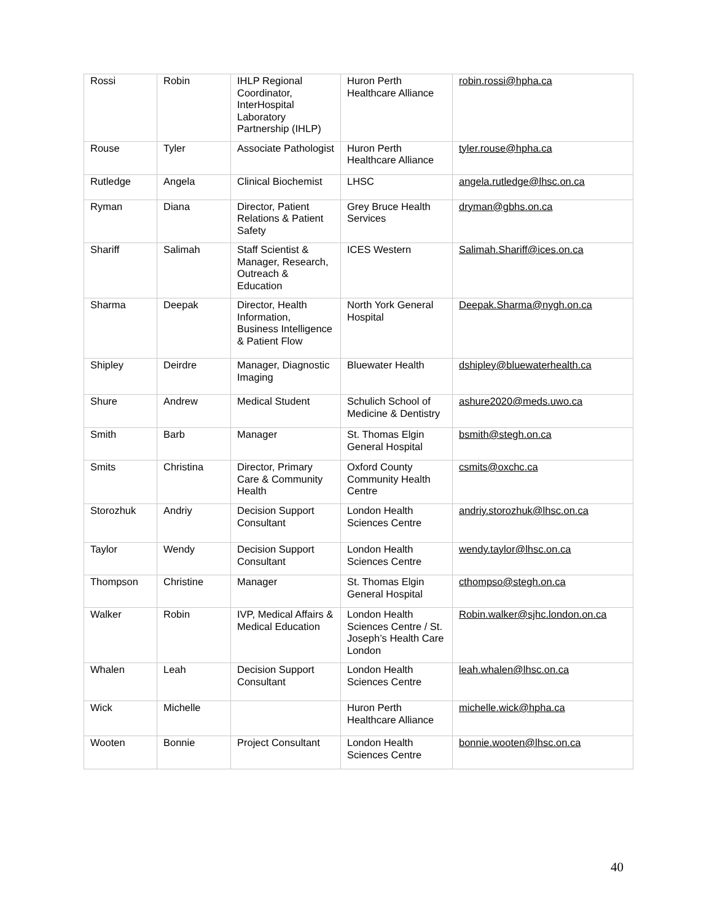| Rossi | Robin | IHLP Regional Coordinator, InterHospital Laboratory Partnership (IHLP) | Huron Perth Healthcare Alliance | robin.rossi@hpha.ca |
| Rouse | Tyler | Associate Pathologist | Huron Perth Healthcare Alliance | tyler.rouse@hpha.ca |
| Rutledge | Angela | Clinical Biochemist | LHSC | angela.rutledge@lhsc.on.ca |
| Ryman | Diana | Director, Patient Relations & Patient Safety | Grey Bruce Health Services | dryman@gbhs.on.ca |
| Shariff | Salimah | Staff Scientist & Manager, Research, Outreach & Education | ICES Western | Salimah.Shariff@ices.on.ca |
| Sharma | Deepak | Director, Health Information, Business Intelligence & Patient Flow | North York General Hospital | Deepak.Sharma@nygh.on.ca |
| Shipley | Deirdre | Manager, Diagnostic Imaging | Bluewater Health | dshipley@bluewaterhealth.ca |
| Shure | Andrew | Medical Student | Schulich School of Medicine & Dentistry | ashure2020@meds.uwo.ca |
| Smith | Barb | Manager | St. Thomas Elgin General Hospital | bsmith@stegh.on.ca |
| Smits | Christina | Director, Primary Care & Community Health | Oxford County Community Health Centre | csmits@oxchc.ca |
| Storozhuk | Andriy | Decision Support Consultant | London Health Sciences Centre | andriy.storozhuk@lhsc.on.ca |
| Taylor | Wendy | Decision Support Consultant | London Health Sciences Centre | wendy.taylor@lhsc.on.ca |
| Thompson | Christine | Manager | St. Thomas Elgin General Hospital | cthompso@stegh.on.ca |
| Walker | Robin | IVP, Medical Affairs & Medical Education | London Health Sciences Centre / St. Joseph’s Health Care London | Robin.walker@sjhc.london.on.ca |
| Whalen | Leah | Decision Support Consultant | London Health Sciences Centre | leah.whalen@lhsc.on.ca |
| Wick | Michelle | | Huron Perth Healthcare Alliance | michelle.wick@hpha.ca |
| Wooten | Bonnie | Project Consultant | London Health Sciences Centre | bonnie.wooten@lhsc.on.ca |
40